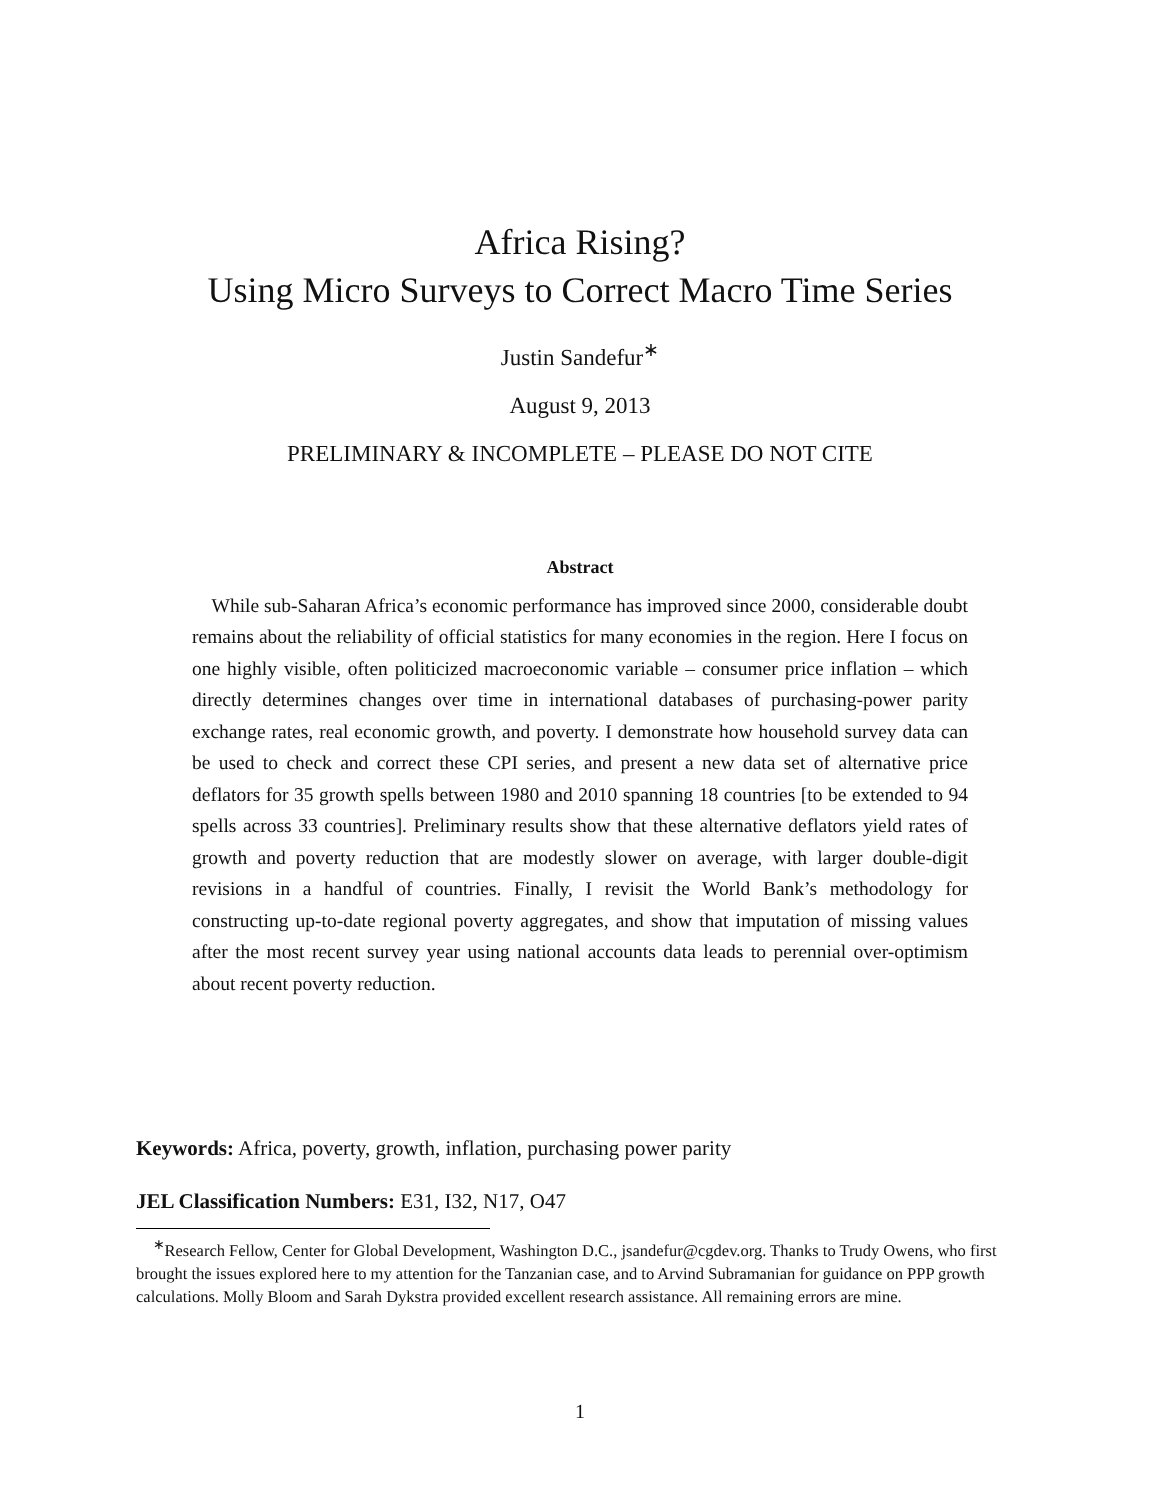Africa Rising?
Using Micro Surveys to Correct Macro Time Series
Justin Sandefur<sup>∗</sup>
August 9, 2013
PRELIMINARY & INCOMPLETE – PLEASE DO NOT CITE
Abstract
While sub-Saharan Africa’s economic performance has improved since 2000, considerable doubt remains about the reliability of official statistics for many economies in the region. Here I focus on one highly visible, often politicized macroeconomic variable – consumer price inflation – which directly determines changes over time in international databases of purchasing-power parity exchange rates, real economic growth, and poverty. I demonstrate how household survey data can be used to check and correct these CPI series, and present a new data set of alternative price deflators for 35 growth spells between 1980 and 2010 spanning 18 countries [to be extended to 94 spells across 33 countries]. Preliminary results show that these alternative deflators yield rates of growth and poverty reduction that are modestly slower on average, with larger double-digit revisions in a handful of countries. Finally, I revisit the World Bank’s methodology for constructing up-to-date regional poverty aggregates, and show that imputation of missing values after the most recent survey year using national accounts data leads to perennial over-optimism about recent poverty reduction.
Keywords: Africa, poverty, growth, inflation, purchasing power parity
JEL Classification Numbers: E31, I32, N17, O47
<sup>∗</sup>Research Fellow, Center for Global Development, Washington D.C., jsandefur@cgdev.org. Thanks to Trudy Owens, who first brought the issues explored here to my attention for the Tanzanian case, and to Arvind Subramanian for guidance on PPP growth calculations. Molly Bloom and Sarah Dykstra provided excellent research assistance. All remaining errors are mine.
1